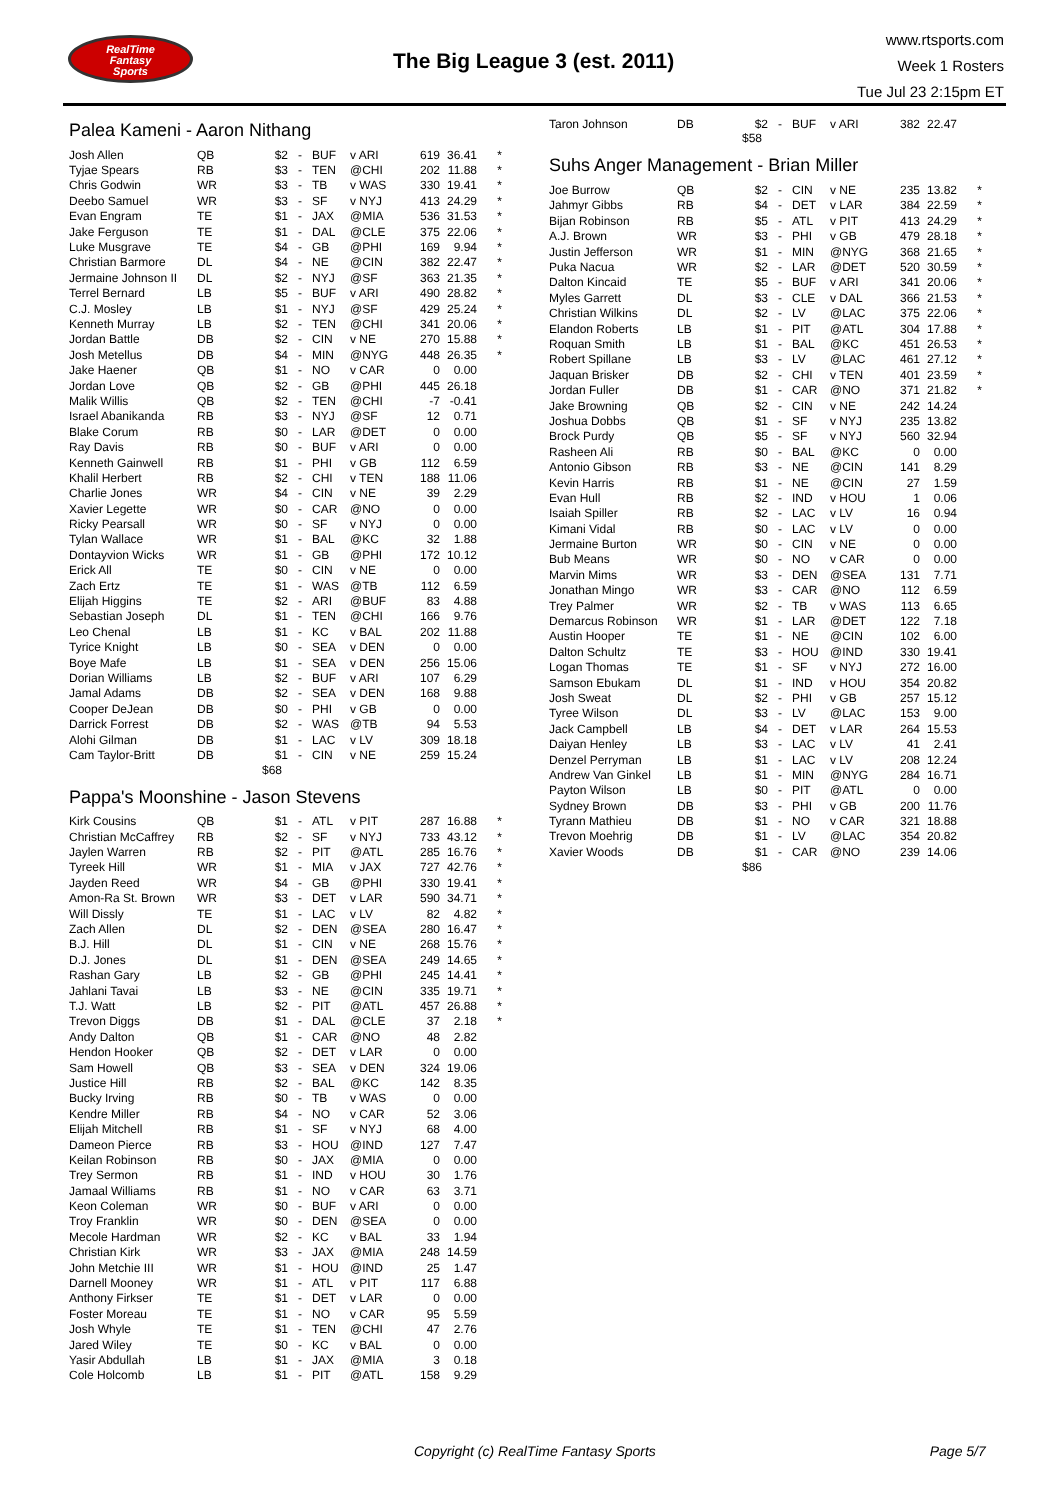RealTime
Fantasy
Sports
The Big League 3 (est. 2011)
www.rtsports.com
Week 1 Rosters
Tue Jul 23 2:15pm ET
Palea Kameni - Aaron Nithang
| Josh Allen | QB | $2 | - | BUF | v ARI | 619 | 36.41 | * |
| Tyjae Spears | RB | $3 | - | TEN | @CHI | 202 | 11.88 | * |
| Chris Godwin | WR | $3 | - | TB | v WAS | 330 | 19.41 | * |
| Deebo Samuel | WR | $3 | - | SF | v NYJ | 413 | 24.29 | * |
| Evan Engram | TE | $1 | - | JAX | @MIA | 536 | 31.53 | * |
| Jake Ferguson | TE | $1 | - | DAL | @CLE | 375 | 22.06 | * |
| Luke Musgrave | TE | $4 | - | GB | @PHI | 169 | 9.94 | * |
| Christian Barmore | DL | $4 | - | NE | @CIN | 382 | 22.47 | * |
| Jermaine Johnson II | DL | $2 | - | NYJ | @SF | 363 | 21.35 | * |
| Terrel Bernard | LB | $5 | - | BUF | v ARI | 490 | 28.82 | * |
| C.J. Mosley | LB | $1 | - | NYJ | @SF | 429 | 25.24 | * |
| Kenneth Murray | LB | $2 | - | TEN | @CHI | 341 | 20.06 | * |
| Jordan Battle | DB | $2 | - | CIN | v NE | 270 | 15.88 | * |
| Josh Metellus | DB | $4 | - | MIN | @NYG | 448 | 26.35 | * |
| Jake Haener | QB | $1 | - | NO | v CAR | 0 | 0.00 | |
| Jordan Love | QB | $2 | - | GB | @PHI | 445 | 26.18 | |
| Malik Willis | QB | $2 | - | TEN | @CHI | -7 | -0.41 | |
| Israel Abanikanda | RB | $3 | - | NYJ | @SF | 12 | 0.71 | |
| Blake Corum | RB | $0 | - | LAR | @DET | 0 | 0.00 | |
| Ray Davis | RB | $0 | - | BUF | v ARI | 0 | 0.00 | |
| Kenneth Gainwell | RB | $1 | - | PHI | v GB | 112 | 6.59 | |
| Khalil Herbert | RB | $2 | - | CHI | v TEN | 188 | 11.06 | |
| Charlie Jones | WR | $4 | - | CIN | v NE | 39 | 2.29 | |
| Xavier Legette | WR | $0 | - | CAR | @NO | 0 | 0.00 | |
| Ricky Pearsall | WR | $0 | - | SF | v NYJ | 0 | 0.00 | |
| Tylan Wallace | WR | $1 | - | BAL | @KC | 32 | 1.88 | |
| Dontayvion Wicks | WR | $1 | - | GB | @PHI | 172 | 10.12 | |
| Erick All | TE | $0 | - | CIN | v NE | 0 | 0.00 | |
| Zach Ertz | TE | $1 | - | WAS | @TB | 112 | 6.59 | |
| Elijah Higgins | TE | $2 | - | ARI | @BUF | 83 | 4.88 | |
| Sebastian Joseph | DL | $1 | - | TEN | @CHI | 166 | 9.76 | |
| Leo Chenal | LB | $1 | - | KC | v BAL | 202 | 11.88 | |
| Tyrice Knight | LB | $0 | - | SEA | v DEN | 0 | 0.00 | |
| Boye Mafe | LB | $1 | - | SEA | v DEN | 256 | 15.06 | |
| Dorian Williams | LB | $2 | - | BUF | v ARI | 107 | 6.29 | |
| Jamal Adams | DB | $2 | - | SEA | v DEN | 168 | 9.88 | |
| Cooper DeJean | DB | $0 | - | PHI | v GB | 0 | 0.00 | |
| Darrick Forrest | DB | $2 | - | WAS | @TB | 94 | 5.53 | |
| Alohi Gilman | DB | $1 | - | LAC | v LV | 309 | 18.18 | |
| Cam Taylor-Britt | DB | $1 | - | CIN | v NE | 259 | 15.24 | |
$68
Pappa's Moonshine - Jason Stevens
| Kirk Cousins | QB | $1 | - | ATL | v PIT | 287 | 16.88 | * |
| Christian McCaffrey | RB | $2 | - | SF | v NYJ | 733 | 43.12 | * |
| Jaylen Warren | RB | $2 | - | PIT | @ATL | 285 | 16.76 | * |
| Tyreek Hill | WR | $1 | - | MIA | v JAX | 727 | 42.76 | * |
| Jayden Reed | WR | $4 | - | GB | @PHI | 330 | 19.41 | * |
| Amon-Ra St. Brown | WR | $3 | - | DET | v LAR | 590 | 34.71 | * |
| Will Dissly | TE | $1 | - | LAC | v LV | 82 | 4.82 | * |
| Zach Allen | DL | $2 | - | DEN | @SEA | 280 | 16.47 | * |
| B.J. Hill | DL | $1 | - | CIN | v NE | 268 | 15.76 | * |
| D.J. Jones | DL | $1 | - | DEN | @SEA | 249 | 14.65 | * |
| Rashan Gary | LB | $2 | - | GB | @PHI | 245 | 14.41 | * |
| Jahlani Tavai | LB | $3 | - | NE | @CIN | 335 | 19.71 | * |
| T.J. Watt | LB | $2 | - | PIT | @ATL | 457 | 26.88 | * |
| Trevon Diggs | DB | $1 | - | DAL | @CLE | 37 | 2.18 | * |
| Andy Dalton | QB | $1 | - | CAR | @NO | 48 | 2.82 | |
| Hendon Hooker | QB | $2 | - | DET | v LAR | 0 | 0.00 | |
| Sam Howell | QB | $3 | - | SEA | v DEN | 324 | 19.06 | |
| Justice Hill | RB | $2 | - | BAL | @KC | 142 | 8.35 | |
| Bucky Irving | RB | $0 | - | TB | v WAS | 0 | 0.00 | |
| Kendre Miller | RB | $4 | - | NO | v CAR | 52 | 3.06 | |
| Elijah Mitchell | RB | $1 | - | SF | v NYJ | 68 | 4.00 | |
| Dameon Pierce | RB | $3 | - | HOU | @IND | 127 | 7.47 | |
| Keilan Robinson | RB | $0 | - | JAX | @MIA | 0 | 0.00 | |
| Trey Sermon | RB | $1 | - | IND | v HOU | 30 | 1.76 | |
| Jamaal Williams | RB | $1 | - | NO | v CAR | 63 | 3.71 | |
| Keon Coleman | WR | $0 | - | BUF | v ARI | 0 | 0.00 | |
| Troy Franklin | WR | $0 | - | DEN | @SEA | 0 | 0.00 | |
| Mecole Hardman | WR | $2 | - | KC | v BAL | 33 | 1.94 | |
| Christian Kirk | WR | $3 | - | JAX | @MIA | 248 | 14.59 | |
| John Metchie III | WR | $1 | - | HOU | @IND | 25 | 1.47 | |
| Darnell Mooney | WR | $1 | - | ATL | v PIT | 117 | 6.88 | |
| Anthony Firkser | TE | $1 | - | DET | v LAR | 0 | 0.00 | |
| Foster Moreau | TE | $1 | - | NO | v CAR | 95 | 5.59 | |
| Josh Whyle | TE | $1 | - | TEN | @CHI | 47 | 2.76 | |
| Jared Wiley | TE | $0 | - | KC | v BAL | 0 | 0.00 | |
| Yasir Abdullah | LB | $1 | - | JAX | @MIA | 3 | 0.18 | |
| Cole Holcomb | LB | $1 | - | PIT | @ATL | 158 | 9.29 | |
| Taron Johnson | DB | $2 | - | BUF | v ARI | 382 | 22.47 | |
$58
Suhs Anger Management - Brian Miller
| Joe Burrow | QB | $2 | - | CIN | v NE | 235 | 13.82 | * |
| Jahmyr Gibbs | RB | $4 | - | DET | v LAR | 384 | 22.59 | * |
| Bijan Robinson | RB | $5 | - | ATL | v PIT | 413 | 24.29 | * |
| A.J. Brown | WR | $3 | - | PHI | v GB | 479 | 28.18 | * |
| Justin Jefferson | WR | $1 | - | MIN | @NYG | 368 | 21.65 | * |
| Puka Nacua | WR | $2 | - | LAR | @DET | 520 | 30.59 | * |
| Dalton Kincaid | TE | $5 | - | BUF | v ARI | 341 | 20.06 | * |
| Myles Garrett | DL | $3 | - | CLE | v DAL | 366 | 21.53 | * |
| Christian Wilkins | DL | $2 | - | LV | @LAC | 375 | 22.06 | * |
| Elandon Roberts | LB | $1 | - | PIT | @ATL | 304 | 17.88 | * |
| Roquan Smith | LB | $1 | - | BAL | @KC | 451 | 26.53 | * |
| Robert Spillane | LB | $3 | - | LV | @LAC | 461 | 27.12 | * |
| Jaquan Brisker | DB | $2 | - | CHI | v TEN | 401 | 23.59 | * |
| Jordan Fuller | DB | $1 | - | CAR | @NO | 371 | 21.82 | * |
| Jake Browning | QB | $2 | - | CIN | v NE | 242 | 14.24 | |
| Joshua Dobbs | QB | $1 | - | SF | v NYJ | 235 | 13.82 | |
| Brock Purdy | QB | $5 | - | SF | v NYJ | 560 | 32.94 | |
| Rasheen Ali | RB | $0 | - | BAL | @KC | 0 | 0.00 | |
| Antonio Gibson | RB | $3 | - | NE | @CIN | 141 | 8.29 | |
| Kevin Harris | RB | $1 | - | NE | @CIN | 27 | 1.59 | |
| Evan Hull | RB | $2 | - | IND | v HOU | 1 | 0.06 | |
| Isaiah Spiller | RB | $2 | - | LAC | v LV | 16 | 0.94 | |
| Kimani Vidal | RB | $0 | - | LAC | v LV | 0 | 0.00 | |
| Jermaine Burton | WR | $0 | - | CIN | v NE | 0 | 0.00 | |
| Bub Means | WR | $0 | - | NO | v CAR | 0 | 0.00 | |
| Marvin Mims | WR | $3 | - | DEN | @SEA | 131 | 7.71 | |
| Jonathan Mingo | WR | $3 | - | CAR | @NO | 112 | 6.59 | |
| Trey Palmer | WR | $2 | - | TB | v WAS | 113 | 6.65 | |
| Demarcus Robinson | WR | $1 | - | LAR | @DET | 122 | 7.18 | |
| Austin Hooper | TE | $1 | - | NE | @CIN | 102 | 6.00 | |
| Dalton Schultz | TE | $3 | - | HOU | @IND | 330 | 19.41 | |
| Logan Thomas | TE | $1 | - | SF | v NYJ | 272 | 16.00 | |
| Samson Ebukam | DL | $1 | - | IND | v HOU | 354 | 20.82 | |
| Josh Sweat | DL | $2 | - | PHI | v GB | 257 | 15.12 | |
| Tyree Wilson | DL | $3 | - | LV | @LAC | 153 | 9.00 | |
| Jack Campbell | LB | $4 | - | DET | v LAR | 264 | 15.53 | |
| Daiyan Henley | LB | $3 | - | LAC | v LV | 41 | 2.41 | |
| Denzel Perryman | LB | $1 | - | LAC | v LV | 208 | 12.24 | |
| Andrew Van Ginkel | LB | $1 | - | MIN | @NYG | 284 | 16.71 | |
| Payton Wilson | LB | $0 | - | PIT | @ATL | 0 | 0.00 | |
| Sydney Brown | DB | $3 | - | PHI | v GB | 200 | 11.76 | |
| Tyrann Mathieu | DB | $1 | - | NO | v CAR | 321 | 18.88 | |
| Trevon Moehrig | DB | $1 | - | LV | @LAC | 354 | 20.82 | |
| Xavier Woods | DB | $1 | - | CAR | @NO | 239 | 14.06 | |
$86
Copyright (c) RealTime Fantasy Sports Page 5/7